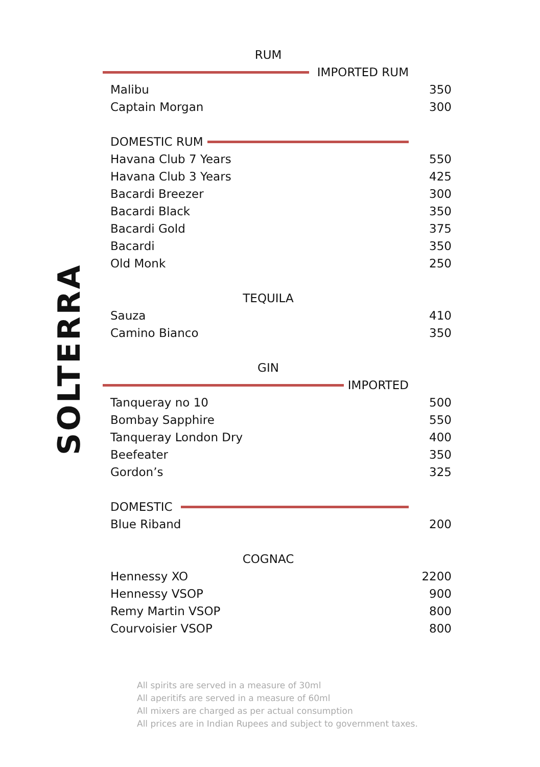SOLTERRA
RUM
IMPORTED RUM
| Malibu | 350 |
| Captain Morgan | 300 |
DOMESTIC RUM
| Havana Club 7 Years | 550 |
| Havana Club 3 Years | 425 |
| Bacardi Breezer | 300 |
| Bacardi Black | 350 |
| Bacardi Gold | 375 |
| Bacardi | 350 |
| Old Monk | 250 |
TEQUILA
| Sauza | 410 |
| Camino Bianco | 350 |
GIN
IMPORTED
| Tanqueray no 10 | 500 |
| Bombay Sapphire | 550 |
| Tanqueray London Dry | 400 |
| Beefeater | 350 |
| Gordon’s | 325 |
DOMESTIC
| Blue Riband | 200 |
COGNAC
| Hennessy XO | 2200 |
| Hennessy VSOP | 900 |
| Remy Martin VSOP | 800 |
| Courvoisier VSOP | 800 |
All spirits are served in a measure of 30ml
All aperitifs are served in a measure of 60ml
All mixers are charged as per actual consumption
All prices are in Indian Rupees and subject to government taxes.